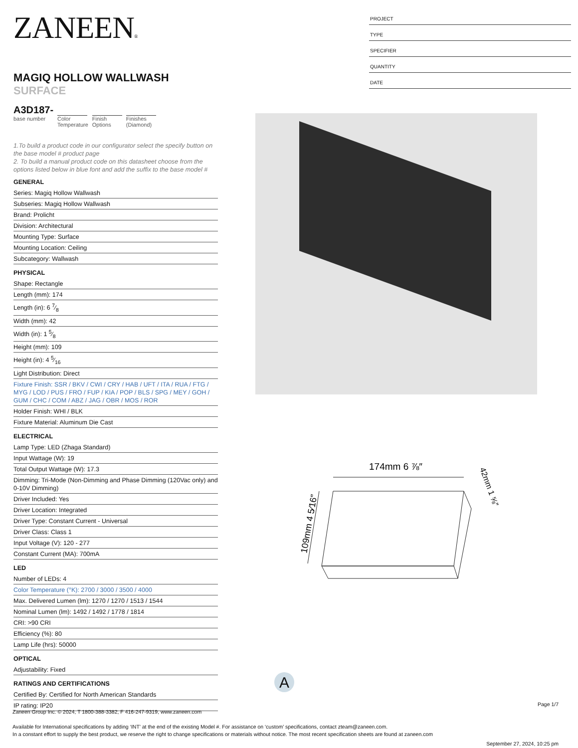ZANEEN®
MAGIQ HOLLOW WALLWASH SURFACE
A3D187-
base number
Color
Temperature
Finish
Options
Finishes
(Diamond)
1.To build a product code in our configurator select the specify button on the base model # product page
2. To build a manual product code on this datasheet choose from the options listed below in blue font and add the suffix to the base model #
GENERAL
Series: Magiq Hollow Wallwash
Subseries: Magiq Hollow Wallwash
Brand: Prolicht
Division: Architectural
Mounting Type: Surface
Mounting Location: Ceiling
Subcategory: Wallwash
PHYSICAL
Shape: Rectangle
Length (mm): 174
Length (in): 6 7⁄8
Width (mm): 42
Width (in): 1 5⁄8
Height (mm): 109
Height (in): 4 5⁄16
Light Distribution: Direct
Fixture Finish: SSR / BKV / CWI / CRY / HAB / UFT / ITA / RUA / FTG / MYG / LOD / PUS / FRO / FUP / KIA / POP / BLS / SPG / MEY / GOH / GUM / CHC / COM / ABZ / JAG / OBR / MOS / ROR
Holder Finish: WHI / BLK
Fixture Material: Aluminum Die Cast
ELECTRICAL
Lamp Type: LED (Zhaga Standard)
Input Wattage (W): 19
Total Output Wattage (W): 17.3
Dimming: Tri-Mode (Non-Dimming and Phase Dimming (120Vac only) and 0-10V Dimming)
Driver Included: Yes
Driver Location: Integrated
Driver Type: Constant Current - Universal
Driver Class: Class 1
Input Voltage (V): 120 - 277
Constant Current (MA): 700mA
LED
Number of LEDs: 4
Color Temperature (°K): 2700 / 3000 / 3500 / 4000
Max. Delivered Lumen (lm): 1270 / 1270 / 1513 / 1544
Nominal Lumen (lm): 1492 / 1492 / 1778 / 1814
CRI: >90 CRI
Efficiency (%): 80
Lamp Life (hrs): 50000
OPTICAL
Adjustability: Fixed
RATINGS AND CERTIFICATIONS
Certified By: Certified for North American Standards
IP rating: IP20
PROJECT
TYPE
SPECIFIER
QUANTITY
DATE
174mm 6 ⅞″
109mm 4 5⁄16″
42mm 1 ⅝″
A
Page 1/7
Zaneen Group Inc. © 2024, T 1800-388-3382, F 416-247-9319, www.zaneen.com
Available for International specifications by adding ‘INT’ at the end of the existing Model #. For assistance on ‘custom’ specifications, contact zteam@zaneen.com.
In a constant effort to supply the best product, we reserve the right to change specifications or materials without notice. The most recent specification sheets are found at zaneen.com
September 27, 2024, 10:25 pm